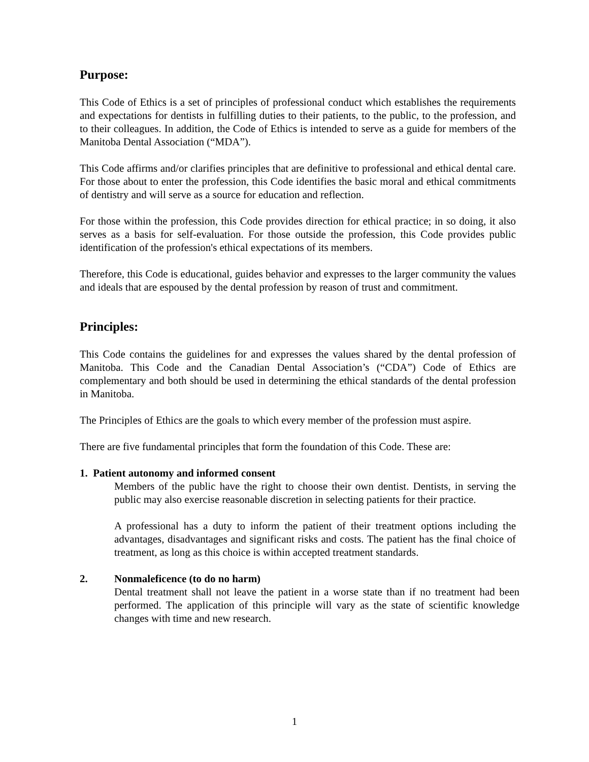Purpose:
This Code of Ethics is a set of principles of professional conduct which establishes the requirements and expectations for dentists in fulfilling duties to their patients, to the public, to the profession, and to their colleagues. In addition, the Code of Ethics is intended to serve as a guide for members of the Manitoba Dental Association (“MDA”).
This Code affirms and/or clarifies principles that are definitive to professional and ethical dental care. For those about to enter the profession, this Code identifies the basic moral and ethical commitments of dentistry and will serve as a source for education and reflection.
For those within the profession, this Code provides direction for ethical practice; in so doing, it also serves as a basis for self-evaluation. For those outside the profession, this Code provides public identification of the profession's ethical expectations of its members.
Therefore, this Code is educational, guides behavior and expresses to the larger community the values and ideals that are espoused by the dental profession by reason of trust and commitment.
Principles:
This Code contains the guidelines for and expresses the values shared by the dental profession of Manitoba. This Code and the Canadian Dental Association’s (“CDA”) Code of Ethics are complementary and both should be used in determining the ethical standards of the dental profession in Manitoba.
The Principles of Ethics are the goals to which every member of the profession must aspire.
There are five fundamental principles that form the foundation of this Code. These are:
1. Patient autonomy and informed consent
Members of the public have the right to choose their own dentist. Dentists, in serving the public may also exercise reasonable discretion in selecting patients for their practice.
A professional has a duty to inform the patient of their treatment options including the advantages, disadvantages and significant risks and costs. The patient has the final choice of treatment, as long as this choice is within accepted treatment standards.
2. Nonmaleficence (to do no harm)
Dental treatment shall not leave the patient in a worse state than if no treatment had been performed. The application of this principle will vary as the state of scientific knowledge changes with time and new research.
1